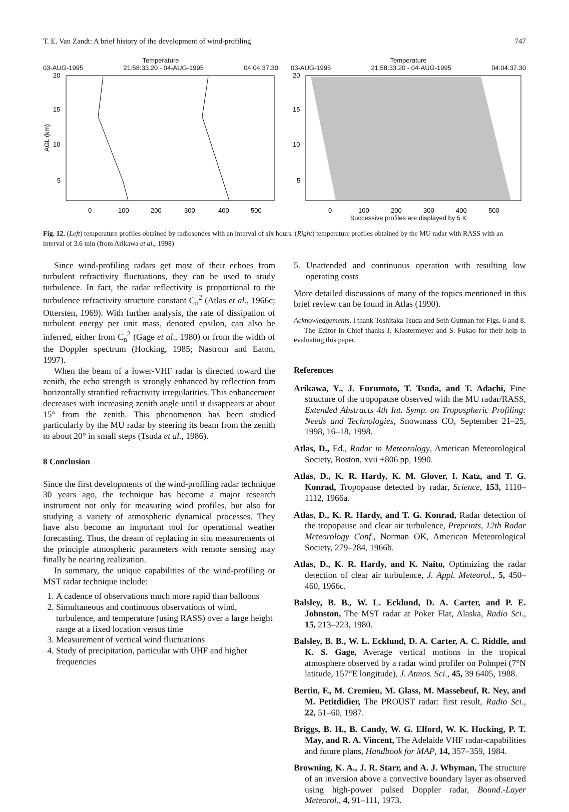T. E. Van Zandt: A brief history of the development of wind-profiling 747
Temperature
03-AUG-1995 21:58:33.20 - 04-AUG-1995 04:04:37.30
20
15
10
5
0
100
200
300
400
500
AGL (km)
Temperature
03-AUG-1995 21:58:33.20 - 04-AUG-1995 04:04:37.30
20
15
10
5
0
100
200
300
400
500
Successive profiles are displayed by 5 K
Fig. 12. (Left) temperature profiles obtained by radiosondes with an interval of six hours. (Right) temperature profiles obtained by the MU radar with RASS with an interval of 3.6 min (from Arikawa et al., 1998)
Since wind-profiling radars get most of their echoes from turbulent refractivity fluctuations, they can be used to study turbulence. In fact, the radar reflectivity is proportional to the turbulence refractivity structure constant C<sub>n</sub><sup>2</sup> (Atlas et al., 1966c; Ottersten, 1969). With further analysis, the rate of dissipation of turbulent energy per unit mass, denoted epsilon, can also be inferred, either from C<sub>n</sub><sup>2</sup> (Gage et al., 1980) or from the width of the Doppler spectrum (Hocking, 1985; Nastrom and Eaton, 1997).
When the beam of a lower-VHF radar is directed toward the zenith, the echo strength is strongly enhanced by reflection from horizontally stratified refractivity irregularities. This enhancement decreases with increasing zenith angle until it disappears at about 15° from the zenith. This phenomenon has been studied particularly by the MU radar by steering its beam from the zenith to about 20° in small steps (Tsuda et al., 1986).
8 Conclusion
Since the first developments of the wind-profiling radar technique 30 years ago, the technique has become a major research instrument not only for measuring wind profiles, but also for studying a variety of atmospheric dynamical processes. They have also become an important tool for operational weather forecasting. Thus, the dream of replacing in situ measurements of the principle atmospheric parameters with remote sensing may finally be nearing realization.
In summary, the unique capabilities of the wind-profiling or MST radar technique include:
1. A cadence of observations much more rapid than balloons
2. Simultaneous and continuous observations of wind, turbulence, and temperature (using RASS) over a large height range at a fixed location versus time
3. Measurement of vertical wind fluctuations
4. Study of precipitation, particular with UHF and higher frequencies
5. Unattended and continuous operation with resulting low operating costs
More detailed discussions of many of the topics mentioned in this brief review can be found in Atlas (1990).
Acknowledgements. I thank Toshitaka Tsuda and Seth Gutman for Figs. 6 and 8.
The Editor in Chief thanks J. Klostermeyer and S. Fukao for their help in evaluating this paper.
References
Arikawa, Y., J. Furumoto, T. Tsuda, and T. Adachi, Fine structure of the tropopause observed with the MU radar/RASS, Extended Abstracts 4th Int. Symp. on Tropospheric Profiling: Needs and Technologies, Snowmass CO, September 21–25, 1998, 16–18, 1998.
Atlas, D., Ed., Radar in Meteorology, American Meteorological Society, Boston, xvii +806 pp, 1990.
Atlas, D., K. R. Hardy, K. M. Glover, I. Katz, and T. G. Konrad, Tropopause detected by radar, Science, 153, 1110–1112, 1966a.
Atlas, D., K. R. Hardy, and T. G. Konrad, Radar detection of the tropopause and clear air turbulence, Preprints, 12th Radar Meteorology Conf., Norman OK, American Meteorological Society, 279–284, 1966b.
Atlas, D., K. R. Hardy, and K. Naito, Optimizing the radar detection of clear air turbulence, J. Appl. Meteorol., 5, 450–460, 1966c.
Balsley, B. B., W. L. Ecklund, D. A. Carter, and P. E. Johnston, The MST radar at Poker Flat, Alaska, Radio Sci., 15, 213–223, 1980.
Balsley, B. B., W. L. Ecklund, D. A. Carter, A. C. Riddle, and K. S. Gage, Average vertical motions in the tropical atmosphere observed by a radar wind profiler on Pohnpei (7°N latitude, 157°E longitude), J. Atmos. Sci., 45, 39 6405, 1988.
Bertin, F., M. Cremieu, M. Glass, M. Massebeuf, R. Ney, and M. Petitdidier, The PROUST radar: first result, Radio Sci., 22, 51–60, 1987.
Briggs, B. H., B. Candy, W. G. Elford, W. K. Hocking, P. T. May, and R. A. Vincent, The Adelaide VHF radar-capabilities and future plans, Handbook for MAP, 14, 357–359, 1984.
Browning, K. A., J. R. Starr, and A. J. Whyman, The structure of an inversion above a convective boundary layer as observed using high-power pulsed Doppler radar, Bound.-Layer Meteorol., 4, 91–111, 1973.